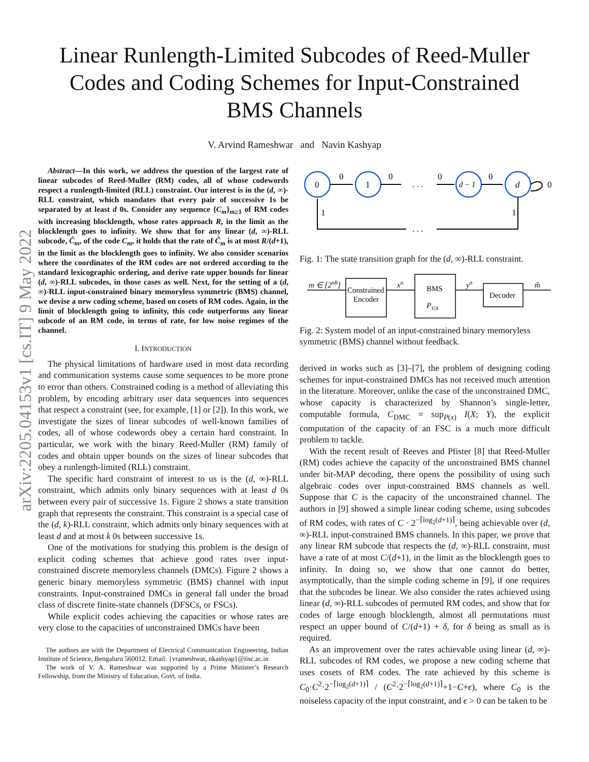arXiv:2205.04153v1 [cs.IT] 9 May 2022
Linear Runlength-Limited Subcodes of Reed-Muller
Codes and Coding Schemes for Input-Constrained
BMS Channels
V. Arvind Rameshwar and Navin Kashyap
Abstract—In this work, we address the question of the largest rate of linear subcodes of Reed-Muller (RM) codes, all of whose codewords respect a runlength-limited (RLL) constraint. Our interest is in the (d, ∞)-RLL constraint, which mandates that every pair of successive 1s be separated by at least d 0s. Consider any sequence {C<sub>m</sub>}<sub>m≥1</sub> of RM codes with increasing blocklength, whose rates approach R, in the limit as the blocklength goes to infinity. We show that for any linear (d, ∞)-RLL subcode, Ĉ<sub>m</sub>, of the code C<sub>m</sub>, it holds that the rate of Ĉ<sub>m</sub> is at most R/(d+1), in the limit as the blocklength goes to infinity. We also consider scenarios where the coordinates of the RM codes are not ordered according to the standard lexicographic ordering, and derive rate upper bounds for linear (d, ∞)-RLL subcodes, in those cases as well. Next, for the setting of a (d, ∞)-RLL input-constrained binary memoryless symmetric (BMS) channel, we devise a new coding scheme, based on cosets of RM codes. Again, in the limit of blocklength going to infinity, this code outperforms any linear subcode of an RM code, in terms of rate, for low noise regimes of the channel.
I. INTRODUCTION
The physical limitations of hardware used in most data recording and communication systems cause some sequences to be more prone to error than others. Constrained coding is a method of alleviating this problem, by encoding arbitrary user data sequences into sequences that respect a constraint (see, for example, [1] or [2]). In this work, we investigate the sizes of linear subcodes of well-known families of codes, all of whose codewords obey a certain hard constraint. In particular, we work with the binary Reed-Muller (RM) family of codes and obtain upper bounds on the sizes of linear subcodes that obey a runlength-limited (RLL) constraint.
The specific hard constraint of interest to us is the (d, ∞)-RLL constraint, which admits only binary sequences with at least d 0s between every pair of successive 1s. Figure 2 shows a state transition graph that represents the constraint. This constraint is a special case of the (d, k)-RLL constraint, which admits only binary sequences with at least d and at most k 0s between successive 1s.
One of the motivations for studying this problem is the design of explicit coding schemes that achieve good rates over input-constrained discrete memoryless channels (DMCs). Figure 2 shows a generic binary memoryless symmetric (BMS) channel with input constraints. Input-constrained DMCs in general fall under the broad class of discrete finite-state channels (DFSCs, or FSCs).
While explicit codes achieving the capacities or whose rates are very close to the capacities of unconstrained DMCs have been
The authors are with the Department of Electrical Communication Engineering, Indian Institute of Science, Bengaluru 560012. Email: {vrameshwar, nkashyap}@iisc.ac.in
The work of V. A. Rameshwar was supported by a Prime Minister’s Research Fellowship, from the Ministry of Education, Govt. of India.
0
1
d − 1
d
0
0
0
0
0
. . .
. . .
1
1
Fig. 1: The state transition graph for the (d, ∞)-RLL constraint.
m ∈ [2nR]
Constrained
Encoder
xn
BMS
PY|X
yn
Decoder
m̂
Fig. 2: System model of an input-constrained binary memoryless symmetric (BMS) channel without feedback.
derived in works such as [3]–[7], the problem of designing coding schemes for input-constrained DMCs has not received much attention in the literature. Moreover, unlike the case of the unconstrained DMC, whose capacity is characterized by Shannon’s single-letter, computable formula, C<sub>DMC</sub> = sup<sub>P(x)</sub> I(X; Y), the explicit computation of the capacity of an FSC is a much more difficult problem to tackle.
With the recent result of Reeves and Pfister [8] that Reed-Muller (RM) codes achieve the capacity of the unconstrained BMS channel under bit-MAP decoding, there opens the possibility of using such algebraic codes over input-constrained BMS channels as well. Suppose that C is the capacity of the unconstrained channel. The authors in [9] showed a simple linear coding scheme, using subcodes of RM codes, with rates of C · 2<sup>−⌈log<sub>2</sub>(d+1)⌉</sup>, being achievable over (d, ∞)-RLL input-constrained BMS channels. In this paper, we prove that any linear RM subcode that respects the (d, ∞)-RLL constraint, must have a rate of at most C/(d+1), in the limit as the blocklength goes to infinity. In doing so, we show that one cannot do better, asymptotically, than the simple coding scheme in [9], if one requires that the subcodes be linear. We also consider the rates achieved using linear (d, ∞)-RLL subcodes of permuted RM codes, and show that for codes of large enough blocklength, almost all permutations must respect an upper bound of C/(d+1) + δ, for δ being as small as is required.
As an improvement over the rates achievable using linear (d, ∞)-RLL subcodes of RM codes, we propose a new coding scheme that uses cosets of RM codes. The rate achieved by this scheme is C<sub>0</sub>·C<sup>2</sup>·2<sup>−⌈log<sub>2</sub>(d+1)⌉</sup> / (C<sup>2</sup>·2<sup>−⌈log<sub>2</sub>(d+1)⌉</sup>+1−C+ϵ), where C<sub>0</sub> is the noiseless capacity of the input constraint, and ϵ > 0 can be taken to be